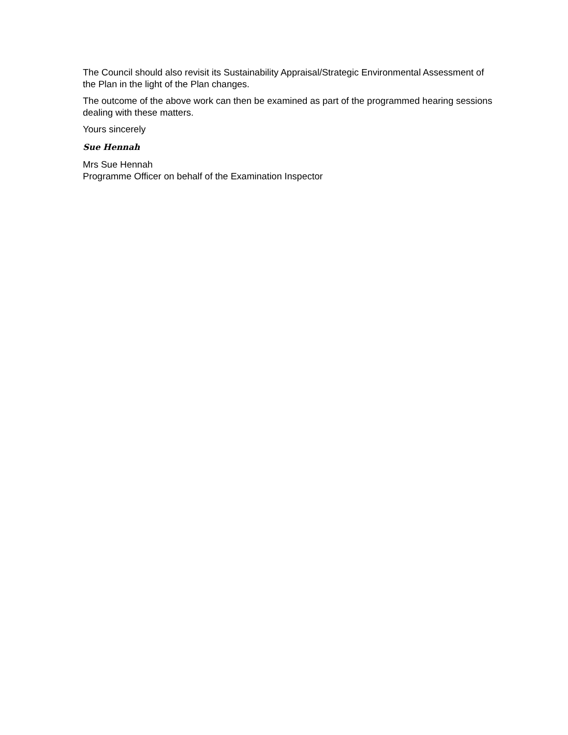The Council should also revisit its Sustainability Appraisal/Strategic Environmental Assessment of the Plan in the light of the Plan changes.
The outcome of the above work can then be examined as part of the programmed hearing sessions dealing with these matters.
Yours sincerely
Sue Hennah
Mrs Sue Hennah
Programme Officer on behalf of the Examination Inspector